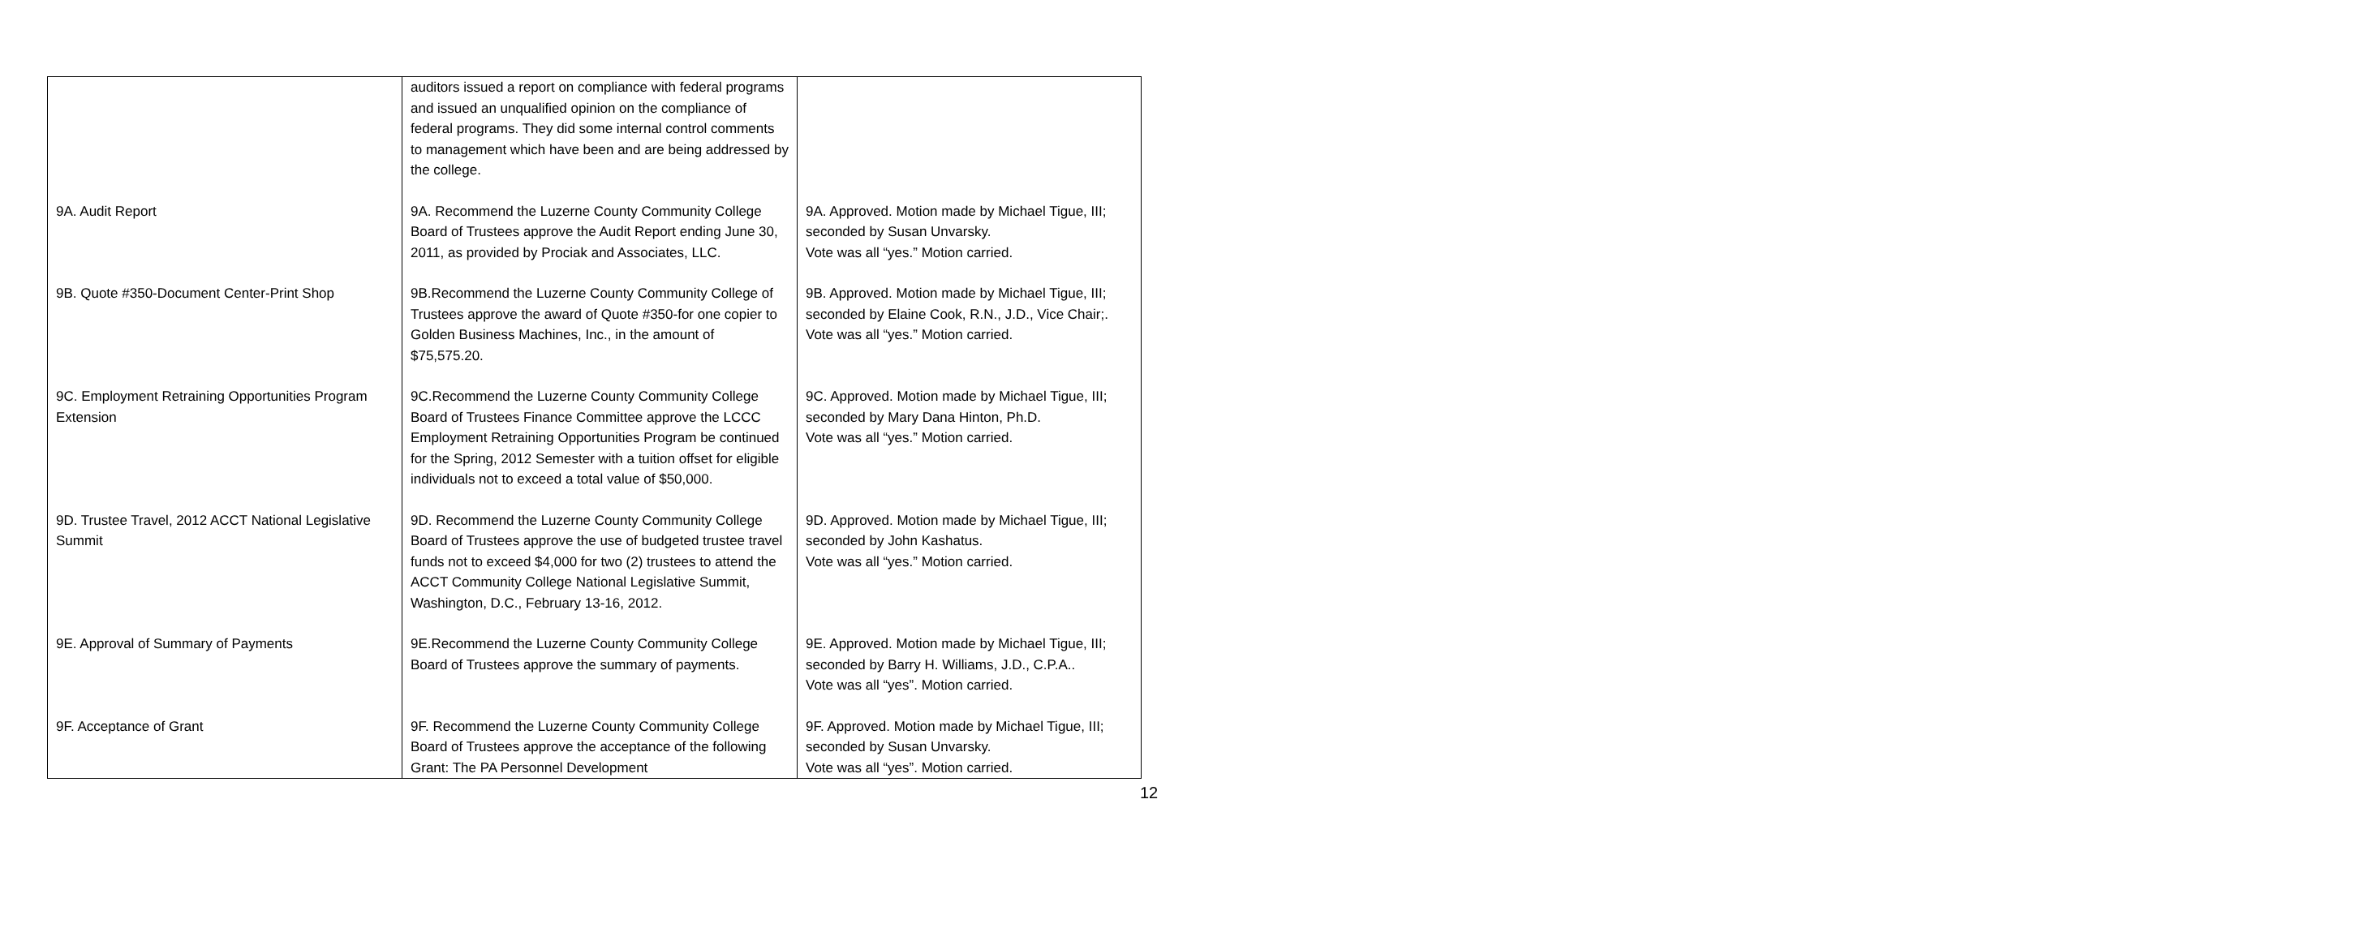| | auditors issued a report on compliance with federal programs and issued an unqualified opinion on the compliance of federal programs. They did some internal control comments to management which have been and are being addressed by the college. | |
| 9A. Audit Report | 9A. Recommend the Luzerne County Community College Board of Trustees approve the Audit Report ending June 30, 2011, as provided by Prociak and Associates, LLC. | 9A. Approved. Motion made by Michael Tigue, III; seconded by Susan Unvarsky. Vote was all “yes.” Motion carried. |
| 9B. Quote #350-Document Center-Print Shop | 9B.Recommend the Luzerne County Community College of Trustees approve the award of Quote #350-for one copier to Golden Business Machines, Inc., in the amount of $75,575.20. | 9B. Approved. Motion made by Michael Tigue, III; seconded by Elaine Cook, R.N., J.D., Vice Chair;. Vote was all “yes.” Motion carried. |
| 9C. Employment Retraining Opportunities Program Extension | 9C.Recommend the Luzerne County Community College Board of Trustees Finance Committee approve the LCCC Employment Retraining Opportunities Program be continued for the Spring, 2012 Semester with a tuition offset for eligible individuals not to exceed a total value of $50,000. | 9C. Approved. Motion made by Michael Tigue, III; seconded by Mary Dana Hinton, Ph.D. Vote was all “yes.” Motion carried. |
| 9D. Trustee Travel, 2012 ACCT National Legislative Summit | 9D. Recommend the Luzerne County Community College Board of Trustees approve the use of budgeted trustee travel funds not to exceed $4,000 for two (2) trustees to attend the ACCT Community College National Legislative Summit, Washington, D.C., February 13-16, 2012. | 9D. Approved. Motion made by Michael Tigue, III; seconded by John Kashatus. Vote was all “yes.” Motion carried. |
| 9E. Approval of Summary of Payments | 9E.Recommend the Luzerne County Community College Board of Trustees approve the summary of payments. | 9E. Approved. Motion made by Michael Tigue, III; seconded by Barry H. Williams, J.D., C.P.A.. Vote was all “yes”. Motion carried. |
| 9F. Acceptance of Grant | 9F. Recommend the Luzerne County Community College Board of Trustees approve the acceptance of the following Grant: The PA Personnel Development | 9F. Approved. Motion made by Michael Tigue, III; seconded by Susan Unvarsky. Vote was all “yes”. Motion carried. |
12